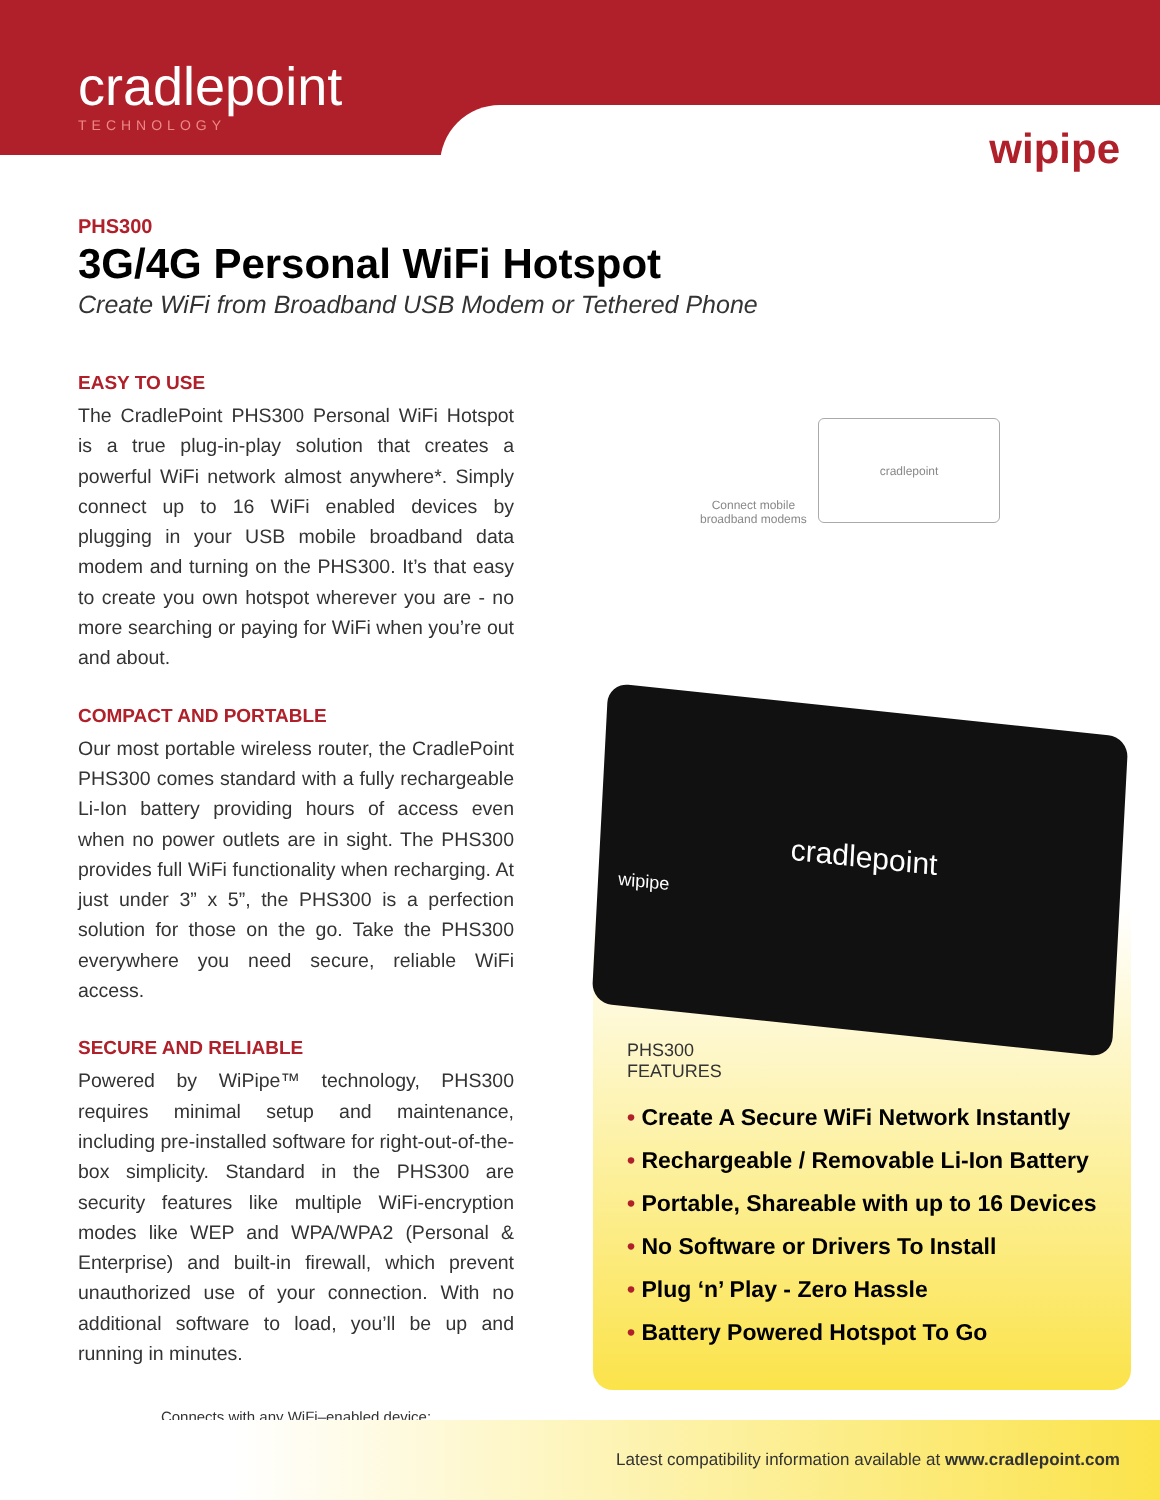cradlepoint
TECHNOLOGY
wipipe
PHS300
3G/4G Personal WiFi Hotspot
Create WiFi from Broadband USB Modem or Tethered Phone
EASY TO USE
The CradlePoint PHS300 Personal WiFi Hotspot is a true plug-in-play solution that creates a powerful WiFi network almost anywhere*. Simply connect up to 16 WiFi enabled devices by plugging in your USB mobile broadband data modem and turning on the PHS300. It’s that easy to create you own hotspot wherever you are - no more searching or paying for WiFi when you’re out and about.
COMPACT AND PORTABLE
Our most portable wireless router, the CradlePoint PHS300 comes standard with a fully rechargeable Li-Ion battery providing hours of access even when no power outlets are in sight. The PHS300 provides full WiFi functionality when recharging. At just under 3” x 5”, the PHS300 is a perfection solution for those on the go. Take the PHS300 everywhere you need secure, reliable WiFi access.
SECURE AND RELIABLE
Powered by WiPipe™ technology, PHS300 requires minimal setup and maintenance, including pre-installed software for right-out-of-the-box simplicity. Standard in the PHS300 are security features like multiple WiFi-encryption modes like WEP and WPA/WPA2 (Personal & Enterprise) and built-in firewall, which prevent unauthorized use of your connection. With no additional software to load, you’ll be up and running in minutes.
Connects with any WiFi–enabled device:
cradlepoint
Connect mobile
broadband modems
cradlepoint
wipipe
PHS300
FEATURES
• Create A Secure WiFi Network Instantly
• Rechargeable / Removable Li-Ion Battery
• Portable, Shareable with up to 16 Devices
• No Software or Drivers To Install
• Plug ‘n’ Play - Zero Hassle
• Battery Powered Hotspot To Go
Latest compatibility information available at www.cradlepoint.com